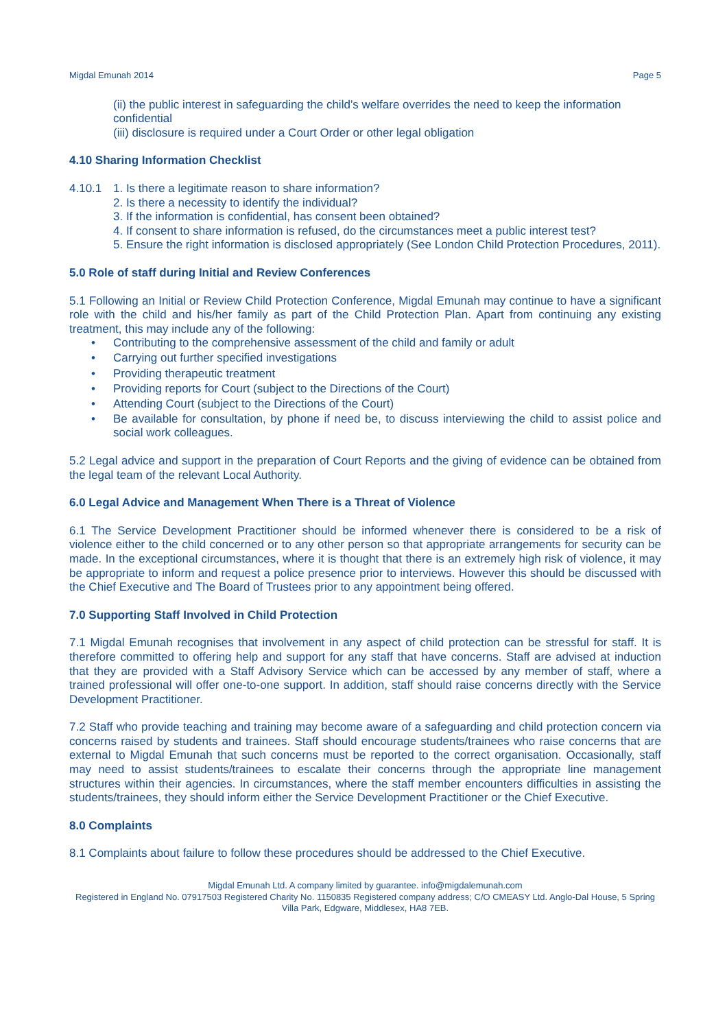Migdal Emunah 2014 Page 5
(ii) the public interest in safeguarding the child’s welfare overrides the need to keep the information confidential
(iii) disclosure is required under a Court Order or other legal obligation
4.10 Sharing Information Checklist
4.10.1 1. Is there a legitimate reason to share information?
2. Is there a necessity to identify the individual?
3. If the information is confidential, has consent been obtained?
4. If consent to share information is refused, do the circumstances meet a public interest test?
5. Ensure the right information is disclosed appropriately (See London Child Protection Procedures, 2011).
5.0 Role of staff during Initial and Review Conferences
5.1 Following an Initial or Review Child Protection Conference, Migdal Emunah may continue to have a significant role with the child and his/her family as part of the Child Protection Plan. Apart from continuing any existing treatment, this may include any of the following:
• Contributing to the comprehensive assessment of the child and family or adult
• Carrying out further specified investigations
• Providing therapeutic treatment
• Providing reports for Court (subject to the Directions of the Court)
• Attending Court (subject to the Directions of the Court)
• Be available for consultation, by phone if need be, to discuss interviewing the child to assist police and social work colleagues.
5.2 Legal advice and support in the preparation of Court Reports and the giving of evidence can be obtained from the legal team of the relevant Local Authority.
6.0 Legal Advice and Management When There is a Threat of Violence
6.1 The Service Development Practitioner should be informed whenever there is considered to be a risk of violence either to the child concerned or to any other person so that appropriate arrangements for security can be made. In the exceptional circumstances, where it is thought that there is an extremely high risk of violence, it may be appropriate to inform and request a police presence prior to interviews. However this should be discussed with the Chief Executive and The Board of Trustees prior to any appointment being offered.
7.0 Supporting Staff Involved in Child Protection
7.1 Migdal Emunah recognises that involvement in any aspect of child protection can be stressful for staff. It is therefore committed to offering help and support for any staff that have concerns. Staff are advised at induction that they are provided with a Staff Advisory Service which can be accessed by any member of staff, where a trained professional will offer one-to-one support. In addition, staff should raise concerns directly with the Service Development Practitioner.
7.2 Staff who provide teaching and training may become aware of a safeguarding and child protection concern via concerns raised by students and trainees. Staff should encourage students/trainees who raise concerns that are external to Migdal Emunah that such concerns must be reported to the correct organisation. Occasionally, staff may need to assist students/trainees to escalate their concerns through the appropriate line management structures within their agencies. In circumstances, where the staff member encounters difficulties in assisting the students/trainees, they should inform either the Service Development Practitioner or the Chief Executive.
8.0 Complaints
8.1 Complaints about failure to follow these procedures should be addressed to the Chief Executive.
Migdal Emunah Ltd. A company limited by guarantee. info@migdalemunah.com
Registered in England No. 07917503 Registered Charity No. 1150835 Registered company address; C/O CMEASY Ltd. Anglo-Dal House, 5 Spring Villa Park, Edgware, Middlesex, HA8 7EB.